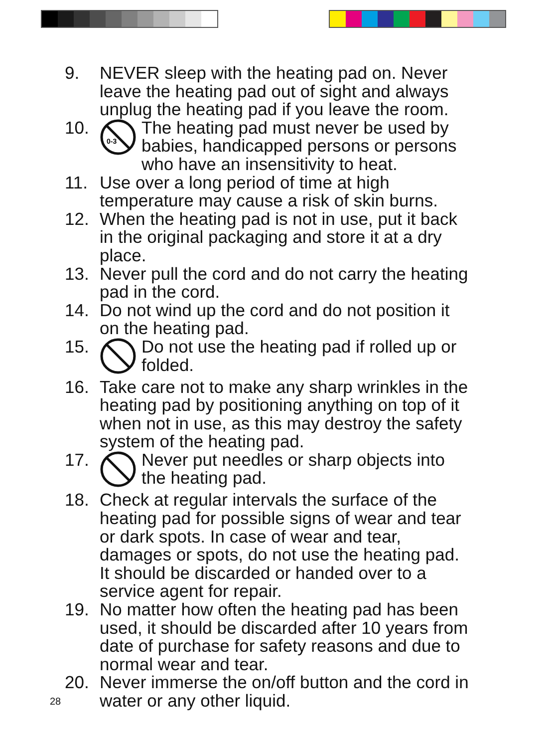9. NEVER sleep with the heating pad on. Never leave the heating pad out of sight and always unplug the heating pad if you leave the room.
10.
0-3
The heating pad must never be used by babies, handicapped persons or persons who have an insensitivity to heat.
11. Use over a long period of time at high temperature may cause a risk of skin burns.
12. When the heating pad is not in use, put it back in the original packaging and store it at a dry place.
13. Never pull the cord and do not carry the heating pad in the cord.
14. Do not wind up the cord and do not position it on the heating pad.
15. Do not use the heating pad if rolled up or folded.
16. Take care not to make any sharp wrinkles in the heating pad by positioning anything on top of it when not in use, as this may destroy the safety system of the heating pad.
17. Never put needles or sharp objects into the heating pad.
18. Check at regular intervals the surface of the heating pad for possible signs of wear and tear or dark spots. In case of wear and tear, damages or spots, do not use the heating pad. It should be discarded or handed over to a service agent for repair.
19. No matter how often the heating pad has been used, it should be discarded after 10 years from date of purchase for safety reasons and due to normal wear and tear.
20. Never immerse the on/off button and the cord in water or any other liquid.
28